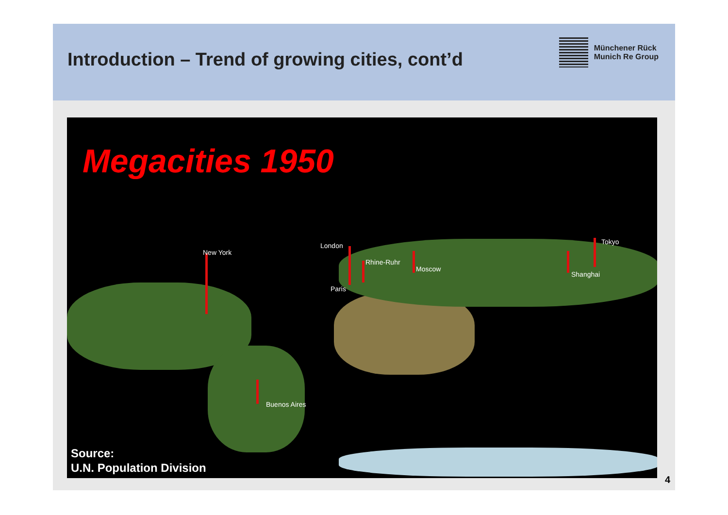Introduction – Trend of growing cities, cont’d
Münchener Rück
Munich Re Group
Megacities 1950
New York
London
Paris
Rhine-Ruhr
Moscow
Shanghai
Tokyo
Buenos Aires
Source:
U.N. Population Division
4